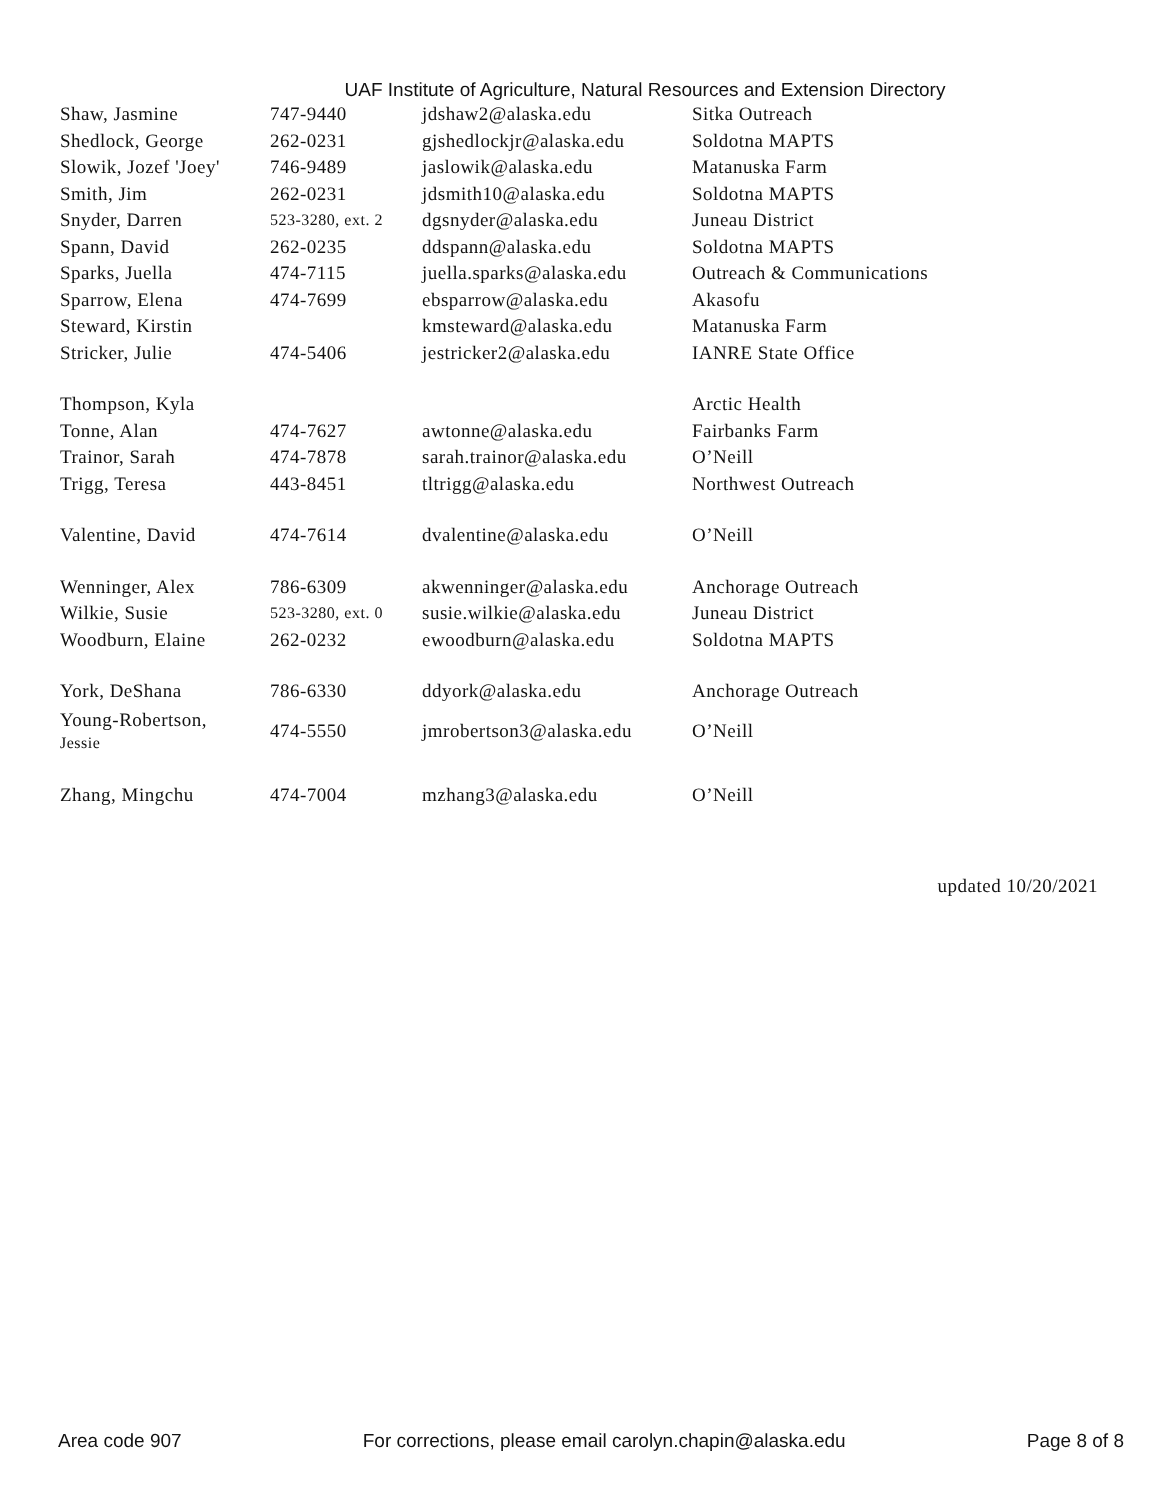UAF Institute of Agriculture, Natural Resources and Extension Directory
| Shaw, Jasmine | 747-9440 | jdshaw2@alaska.edu | Sitka Outreach |
| Shedlock, George | 262-0231 | gjshedlockjr@alaska.edu | Soldotna MAPTS |
| Slowik, Jozef 'Joey' | 746-9489 | jaslowik@alaska.edu | Matanuska Farm |
| Smith, Jim | 262-0231 | jdsmith10@alaska.edu | Soldotna MAPTS |
| Snyder, Darren | 523-3280, ext. 2 | dgsnyder@alaska.edu | Juneau District |
| Spann, David | 262-0235 | ddspann@alaska.edu | Soldotna MAPTS |
| Sparks, Juella | 474-7115 | juella.sparks@alaska.edu | Outreach & Communications |
| Sparrow, Elena | 474-7699 | ebsparrow@alaska.edu | Akasofu |
| Steward, Kirstin | | kmsteward@alaska.edu | Matanuska Farm |
| Stricker, Julie | 474-5406 | jestricker2@alaska.edu | IANRE State Office |
| Thompson, Kyla | | | Arctic Health |
| Tonne, Alan | 474-7627 | awtonne@alaska.edu | Fairbanks Farm |
| Trainor, Sarah | 474-7878 | sarah.trainor@alaska.edu | O’Neill |
| Trigg, Teresa | 443-8451 | tltrigg@alaska.edu | Northwest Outreach |
| Valentine, David | 474-7614 | dvalentine@alaska.edu | O’Neill |
| Wenninger, Alex | 786-6309 | akwenninger@alaska.edu | Anchorage Outreach |
| Wilkie, Susie | 523-3280, ext. 0 | susie.wilkie@alaska.edu | Juneau District |
| Woodburn, Elaine | 262-0232 | ewoodburn@alaska.edu | Soldotna MAPTS |
| York, DeShana | 786-6330 | ddyork@alaska.edu | Anchorage Outreach |
| Young-Robertson, Jessie | 474-5550 | jmrobertson3@alaska.edu | O’Neill |
| Zhang, Mingchu | 474-7004 | mzhang3@alaska.edu | O’Neill |
updated 10/20/2021
Area code 907 For corrections, please email carolyn.chapin@alaska.edu Page 8 of 8